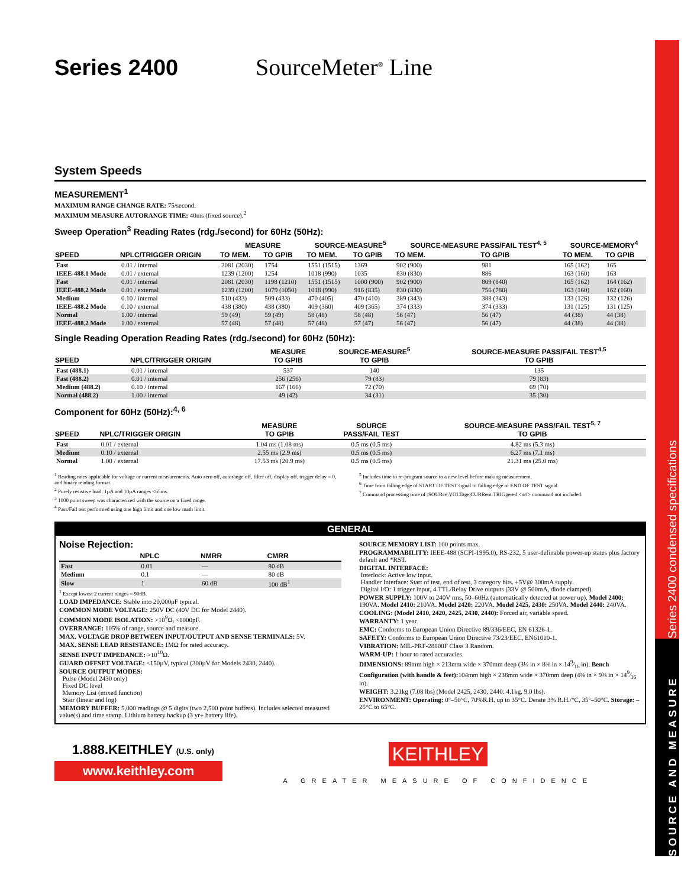Series 2400 SourceMeter<sup>®</sup> Line
System Speeds
MEASUREMENT<sup>1</sup>
MAXIMUM RANGE CHANGE RATE: 75/second.
MAXIMUM MEASURE AUTORANGE TIME: 40ms (fixed source).<sup>2</sup>
Sweep Operation<sup>3</sup> Reading Rates (rdg./second) for 60Hz (50Hz):
| SPEED | NPLC/TRIGGER ORIGIN | MEASURE | | SOURCE-MEASURE<sup>5</sup> | | SOURCE-MEASURE PASS/FAIL TEST<sup>4, 5</sup> | | SOURCE-MEMORY<sup>4</sup> | |
| --- | --- | --- | --- | --- | --- | --- | --- | --- | --- |
| | | TO MEM. | TO GPIB | TO MEM. | TO GPIB | TO MEM. | TO GPIB | TO MEM. | TO GPIB |
| Fast | 0.01 / internal | 2081 (2030) | 1754 | 1551 (1515) | 1369 | 902 (900) | 981 | 165 (162) | 165 |
| IEEE-488.1 Mode | 0.01 / external | 1239 (1200) | 1254 | 1018 (990) | 1035 | 830 (830) | 886 | 163 (160) | 163 |
| Fast | 0.01 / internal | 2081 (2030) | 1198 (1210) | 1551 (1515) | 1000 (900) | 902 (900) | 809 (840) | 165 (162) | 164 (162) |
| IEEE-488.2 Mode | 0.01 / external | 1239 (1200) | 1079 (1050) | 1018 (990) | 916 (835) | 830 (830) | 756 (780) | 163 (160) | 162 (160) |
| Medium | 0.10 / internal | 510 (433) | 509 (433) | 470 (405) | 470 (410) | 389 (343) | 388 (343) | 133 (126) | 132 (126) |
| IEEE-488.2 Mode | 0.10 / external | 438 (380) | 438 (380) | 409 (360) | 409 (365) | 374 (333) | 374 (333) | 131 (125) | 131 (125) |
| Normal | 1.00 / internal | 59 (49) | 59 (49) | 58 (48) | 58 (48) | 56 (47) | 56 (47) | 44 (38) | 44 (38) |
| IEEE-488.2 Mode | 1.00 / external | 57 (48) | 57 (48) | 57 (48) | 57 (47) | 56 (47) | 56 (47) | 44 (38) | 44 (38) |
Single Reading Operation Reading Rates (rdg./second) for 60Hz (50Hz):
| SPEED | NPLC/TRIGGER ORIGIN | MEASURE TO GPIB | SOURCE-MEASURE<sup>5</sup> TO GPIB | SOURCE-MEASURE PASS/FAIL TEST<sup>4,5</sup> TO GPIB |
| --- | --- | --- | --- | --- |
| Fast (488.1) | 0.01 / internal | 537 | 140 | 135 |
| Fast (488.2) | 0.01 / internal | 256 (256) | 79 (83) | 79 (83) |
| Medium (488.2) | 0.10 / internal | 167 (166) | 72 (70) | 69 (70) |
| Normal (488.2) | 1.00 / internal | 49 (42) | 34 (31) | 35 (30) |
Component for 60Hz (50Hz):<sup>4, 6</sup>
| SPEED | NPLC/TRIGGER ORIGIN | MEASURE TO GPIB | SOURCE PASS/FAIL TEST | SOURCE-MEASURE PASS/FAIL TEST<sup>5, 7</sup> TO GPIB |
| --- | --- | --- | --- | --- |
| Fast | 0.01 / external | 1.04 ms (1.08 ms) | 0.5 ms (0.5 ms) | 4.82 ms (5.3 ms) |
| Medium | 0.10 / external | 2.55 ms (2.9 ms) | 0.5 ms (0.5 ms) | 6.27 ms (7.1 ms) |
| Normal | 1.00 / external | 17.53 ms (20.9 ms) | 0.5 ms (0.5 ms) | 21.31 ms (25.0 ms) |
<sup>1</sup> Reading rates applicable for voltage or current measurements. Auto zero off, autorange off, filter off, display off, trigger delay = 0, and binary reading format.
<sup>2</sup> Purely resistive load. 1µA and 10µA ranges <65ms.
<sup>3</sup> 1000 point sweep was characterized with the source on a fixed range.
<sup>4</sup> Pass/Fail test performed using one high limit and one low math limit.
<sup>5</sup> Includes time to re-program source to a new level before making measurement.
<sup>6</sup> Time from falling edge of START OF TEST signal to falling edge of END OF TEST signal.
<sup>7</sup> Command processing time of :SOURce:VOLTage|CURRent:TRIGgered <nrf> command not included.
GENERAL
Noise Rejection:
| | NPLC | NMRR | CMRR |
| --- | --- | --- | --- |
| Fast | 0.01 | — | 80 dB |
| Medium | 0.1 | — | 80 dB |
| Slow | 1 | 60 dB | 100 dB<sup>1</sup> |
<sup>1</sup> Except lowest 2 current ranges = 90dB.
LOAD IMPEDANCE: Stable into 20,000pF typical.
COMMON MODE VOLTAGE: 250V DC (40V DC for Model 2440).
COMMON MODE ISOLATION: >10<sup>9</sup>Ω, <1000pF.
OVERRANGE: 105% of range, source and measure.
MAX. VOLTAGE DROP BETWEEN INPUT/OUTPUT AND SENSE TERMINALS: 5V.
MAX. SENSE LEAD RESISTANCE: 1MΩ for rated accuracy.
SENSE INPUT IMPEDANCE: >10<sup>10</sup>Ω.
GUARD OFFSET VOLTAGE: <150µV, typical (300µV for Models 2430, 2440).
SOURCE OUTPUT MODES:
Pulse (Model 2430 only)
Fixed DC level
Memory List (mixed function)
Stair (linear and log)
MEMORY BUFFER: 5,000 readings @ 5 digits (two 2,500 point buffers). Includes selected measured value(s) and time stamp. Lithium battery backup (3 yr+ battery life).
SOURCE MEMORY LIST: 100 points max.
PROGRAMMABILITY: IEEE-488 (SCPI-1995.0), RS-232, 5 user-definable power-up states plus factory default and *RST.
DIGITAL INTERFACE:
Interlock: Active low input.
Handler Interface: Start of test, end of test, 3 category bits. +5V@ 300mA supply.
Digital I/O: 1 trigger input, 4 TTL/Relay Drive outputs (33V @ 500mA, diode clamped).
POWER SUPPLY: 100V to 240V rms, 50–60Hz (automatically detected at power up). Model 2400: 190VA. Model 2410: 210VA. Model 2420: 220VA. Model 2425, 2430: 250VA. Model 2440: 240VA.
COOLING: (Model 2410, 2420, 2425, 2430, 2440): Forced air, variable speed.
WARRANTY: 1 year.
EMC: Conforms to European Union Directive 89/336/EEC, EN 61326-1.
SAFETY: Conforms to European Union Directive 73/23/EEC, EN61010-1.
VIBRATION: MIL-PRF-28800F Class 3 Random.
WARM-UP: 1 hour to rated accuracies.
DIMENSIONS: 89mm high × 213mm wide × 370mm deep (3½ in × 8⅜ in × 149⁄16 in). Bench Configuration (with handle & feet): 104mm high × 238mm wide × 370mm deep (4⅛ in × 9⅜ in × 149⁄16 in).
WEIGHT: 3.21kg (7.08 lbs) (Model 2425, 2430, 2440: 4.1kg, 9.0 lbs).
ENVIRONMENT: Operating: 0°–50°C, 70%R.H. up to 35°C. Derate 3% R.H./°C, 35°–50°C. Storage: –25°C to 65°C.
1.888.KEITHLEY (U.S. only)
www.keithley.com
KEITHLEY
A GREATER MEASURE OF CONFIDENCE
Series 2400 condensed specifications
SOURCE AND MEASURE